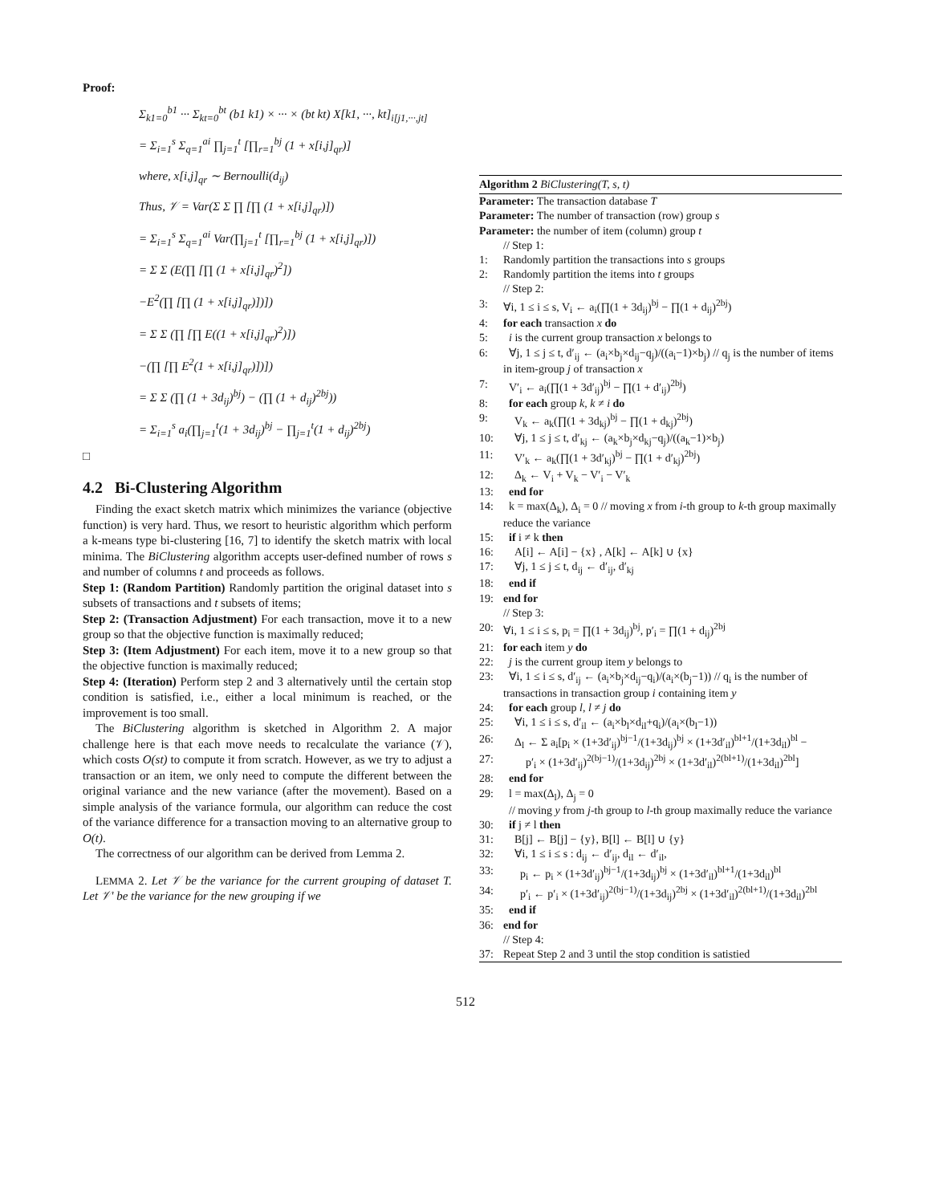Proof:
Σ<sub>k1=0</sub><sup>b1</sup> ··· Σ<sub>kt=0</sub><sup>bt</sup> (b1 k1) × ··· × (bt kt) X[k1, ···, kt]<sub>i[j1,···,jt]</sub>
= Σ<sub>i=1</sub><sup>s</sup> Σ<sub>q=1</sub><sup>ai</sup> ∏<sub>j=1</sub><sup>t</sup> [∏<sub>r=1</sub><sup>bj</sup> (1 + x[i,j]<sub>qr</sub>)]
where, x[i,j]<sub>qr</sub> ∼ Bernoulli(d<sub>ij</sub>)
Thus, 𝒱 = Var(Σ Σ ∏ [∏ (1 + x[i,j]<sub>qr</sub>)])
= Σ<sub>i=1</sub><sup>s</sup> Σ<sub>q=1</sub><sup>ai</sup> Var(∏<sub>j=1</sub><sup>t</sup> [∏<sub>r=1</sub><sup>bj</sup> (1 + x[i,j]<sub>qr</sub>)])
= Σ Σ (E(∏ [∏ (1 + x[i,j]<sub>qr</sub>)<sup>2</sup>])
−E<sup>2</sup>(∏ [∏ (1 + x[i,j]<sub>qr</sub>)])])
= Σ Σ (∏ [∏ E((1 + x[i,j]<sub>qr</sub>)<sup>2</sup>)])
−(∏ [∏ E<sup>2</sup>(1 + x[i,j]<sub>qr</sub>)])])
= Σ Σ (∏ (1 + 3d<sub>ij</sub>)<sup>bj</sup>) − (∏ (1 + d<sub>ij</sub>)<sup>2bj</sup>))
= Σ<sub>i=1</sub><sup>s</sup> a<sub>i</sub>(∏<sub>j=1</sub><sup>t</sup>(1 + 3d<sub>ij</sub>)<sup>bj</sup> − ∏<sub>j=1</sub><sup>t</sup>(1 + d<sub>ij</sub>)<sup>2bj</sup>)
□
4.2 Bi-Clustering Algorithm
Finding the exact sketch matrix which minimizes the variance (objective function) is very hard. Thus, we resort to heuristic algorithm which perform a k-means type bi-clustering [16, 7] to identify the sketch matrix with local minima. The BiClustering algorithm accepts user-defined number of rows s and number of columns t and proceeds as follows.
Step 1: (Random Partition) Randomly partition the original dataset into s subsets of transactions and t subsets of items;
Step 2: (Transaction Adjustment) For each transaction, move it to a new group so that the objective function is maximally reduced;
Step 3: (Item Adjustment) For each item, move it to a new group so that the objective function is maximally reduced;
Step 4: (Iteration) Perform step 2 and 3 alternatively until the certain stop condition is satisfied, i.e., either a local minimum is reached, or the improvement is too small.
The BiClustering algorithm is sketched in Algorithm 2. A major challenge here is that each move needs to recalculate the variance (𝒱), which costs O(st) to compute it from scratch. However, as we try to adjust a transaction or an item, we only need to compute the different between the original variance and the new variance (after the movement). Based on a simple analysis of the variance formula, our algorithm can reduce the cost of the variance difference for a transaction moving to an alternative group to O(t).
The correctness of our algorithm can be derived from Lemma 2.
LEMMA 2. Let 𝒱 be the variance for the current grouping of dataset T. Let 𝒱′ be the variance for the new grouping if we
Algorithm 2 BiClustering(T, s, t)
Parameter: The transaction database T
Parameter: The number of transaction (row) group s
Parameter: the number of item (column) group t
// Step 1:
1: Randomly partition the transactions into s groups
2: Randomly partition the items into t groups
// Step 2:
3: ∀i, 1 ≤ i ≤ s, V<sub>i</sub> ← a<sub>i</sub>(∏(1 + 3d<sub>ij</sub>)<sup>bj</sup> − ∏(1 + d<sub>ij</sub>)<sup>2bj</sup>)
4: for each transaction x do
5: i is the current group transaction x belongs to
6: ∀j, 1 ≤ j ≤ t, d′<sub>ij</sub> ← (a<sub>i</sub>×b<sub>j</sub>×d<sub>ij</sub>−q<sub>j</sub>)/((a<sub>i</sub>−1)×b<sub>j</sub>) // q<sub>j</sub> is the number of items in item-group j of transaction x
7: V′<sub>i</sub> ← a<sub>i</sub>(∏(1 + 3d′<sub>ij</sub>)<sup>bj</sup> − ∏(1 + d′<sub>ij</sub>)<sup>2bj</sup>)
8: for each group k, k ≠ i do
9: V<sub>k</sub> ← a<sub>k</sub>(∏(1 + 3d<sub>kj</sub>)<sup>bj</sup> − ∏(1 + d<sub>kj</sub>)<sup>2bj</sup>)
10: ∀j, 1 ≤ j ≤ t, d′<sub>kj</sub> ← (a<sub>k</sub>×b<sub>j</sub>×d<sub>kj</sub>−q<sub>j</sub>)/((a<sub>k</sub>−1)×b<sub>j</sub>)
11: V′<sub>k</sub> ← a<sub>k</sub>(∏(1 + 3d′<sub>kj</sub>)<sup>bj</sup> − ∏(1 + d′<sub>kj</sub>)<sup>2bj</sup>)
12: Δ<sub>k</sub> ← V<sub>i</sub> + V<sub>k</sub> − V′<sub>i</sub> − V′<sub>k</sub>
13: end for
14: k = max(Δ<sub>k</sub>), Δ<sub>i</sub> = 0 // moving x from i-th group to k-th group maximally reduce the variance
15: if i ≠ k then
16: A[i] ← A[i] − {x} , A[k] ← A[k] ∪ {x}
17: ∀j, 1 ≤ j ≤ t, d<sub>ij</sub> ← d′<sub>ij</sub>, d′<sub>kj</sub>
18: end if
19: end for
// Step 3:
20: ∀i, 1 ≤ i ≤ s, p<sub>i</sub> = ∏(1 + 3d<sub>ij</sub>)<sup>bj</sup>, p′<sub>i</sub> = ∏(1 + d<sub>ij</sub>)<sup>2bj</sup>
21: for each item y do
22: j is the current group item y belongs to
23: ∀i, 1 ≤ i ≤ s, d′<sub>ij</sub> ← (a<sub>i</sub>×b<sub>j</sub>×d<sub>ij</sub>−q<sub>i</sub>)/(a<sub>i</sub>×(b<sub>j</sub>−1)) // q<sub>i</sub> is the number of transactions in transaction group i containing item y
24: for each group l, l ≠ j do
25: ∀i, 1 ≤ i ≤ s, d′<sub>il</sub> ← (a<sub>i</sub>×b<sub>l</sub>×d<sub>il</sub>+q<sub>i</sub>)/(a<sub>i</sub>×(b<sub>l</sub>−1))
26: Δ<sub>l</sub> ← Σ a<sub>i</sub>[p<sub>i</sub> × (1+3d′<sub>ij</sub>)<sup>bj−1</sup>/(1+3d<sub>ij</sub>)<sup>bj</sup> × (1+3d′<sub>il</sub>)<sup>bl+1</sup>/(1+3d<sub>il</sub>)<sup>bl</sup> −
27: p′<sub>i</sub> × (1+3d′<sub>ij</sub>)<sup>2(bj−1)</sup>/(1+3d<sub>ij</sub>)<sup>2bj</sup> × (1+3d′<sub>il</sub>)<sup>2(bl+1)</sup>/(1+3d<sub>il</sub>)<sup>2bl</sup>]
28: end for
29: l = max(Δ<sub>l</sub>), Δ<sub>j</sub> = 0
// moving y from j-th group to l-th group maximally reduce the variance
30: if j ≠ l then
31: B[j] ← B[j] − {y}, B[l] ← B[l] ∪ {y}
32: ∀i, 1 ≤ i ≤ s : d<sub>ij</sub> ← d′<sub>ij</sub>, d<sub>il</sub> ← d′<sub>il</sub>,
33: p<sub>i</sub> ← p<sub>i</sub> × (1+3d′<sub>ij</sub>)<sup>bj−1</sup>/(1+3d<sub>ij</sub>)<sup>bj</sup> × (1+3d′<sub>il</sub>)<sup>bl+1</sup>/(1+3d<sub>il</sub>)<sup>bl</sup>
34: p′<sub>i</sub> ← p′<sub>i</sub> × (1+3d′<sub>ij</sub>)<sup>2(bj−1)</sup>/(1+3d<sub>ij</sub>)<sup>2bj</sup> × (1+3d′<sub>il</sub>)<sup>2(bl+1)</sup>/(1+3d<sub>il</sub>)<sup>2bl</sup>
35: end if
36: end for
// Step 4:
37: Repeat Step 2 and 3 until the stop condition is satistied
512